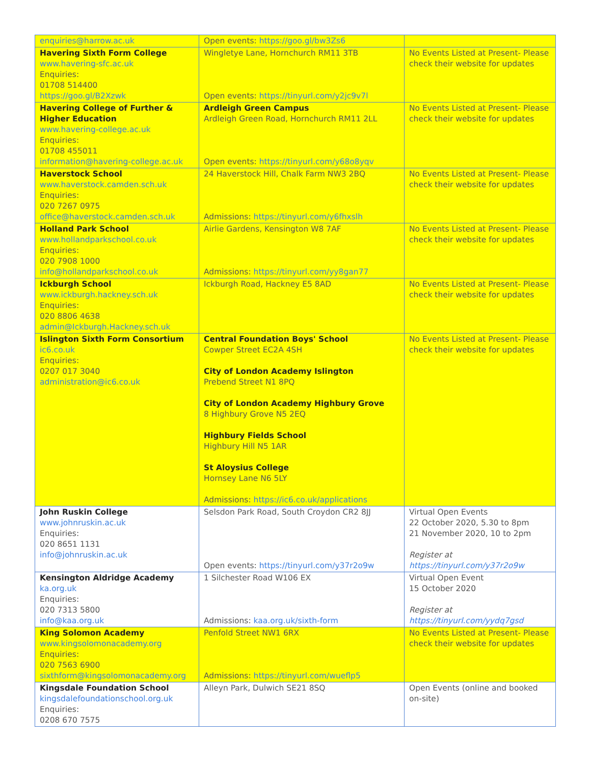| enquiries@harrow.ac.uk | Open events: https://goo.gl/bw3Zs6 | |
| Havering Sixth Form College www.havering-sfc.ac.uk Enquiries: 01708 514400 https://goo.gl/B2Xzwk | Wingletye Lane, Hornchurch RM11 3TB Open events: https://tinyurl.com/y2jc9v7l | No Events Listed at Present- Please check their website for updates |
| Havering College of Further & Higher Education www.havering-college.ac.uk Enquiries: 01708 455011 information@havering-college.ac.uk | Ardleigh Green Campus Ardleigh Green Road, Hornchurch RM11 2LL Open events: https://tinyurl.com/y68o8yqv | No Events Listed at Present- Please check their website for updates |
| Haverstock School www.haverstock.camden.sch.uk Enquiries: 020 7267 0975 office@haverstock.camden.sch.uk | 24 Haverstock Hill, Chalk Farm NW3 2BQ Admissions: https://tinyurl.com/y6fhxslh | No Events Listed at Present- Please check their website for updates |
| Holland Park School www.hollandparkschool.co.uk Enquiries: 020 7908 1000 info@hollandparkschool.co.uk | Airlie Gardens, Kensington W8 7AF Admissions: https://tinyurl.com/yy8gan77 | No Events Listed at Present- Please check their website for updates |
| Ickburgh School www.ickburgh.hackney.sch.uk Enquiries: 020 8806 4638 admin@Ickburgh.Hackney.sch.uk | Ickburgh Road, Hackney E5 8AD | No Events Listed at Present- Please check their website for updates |
| Islington Sixth Form Consortium ic6.co.uk Enquiries: 0207 017 3040 administration@ic6.co.uk | Central Foundation Boys' School Cowper Street EC2A 4SH City of London Academy Islington Prebend Street N1 8PQ City of London Academy Highbury Grove 8 Highbury Grove N5 2EQ Highbury Fields School Highbury Hill N5 1AR St Aloysius College Hornsey Lane N6 5LY Admissions: https://ic6.co.uk/applications | No Events Listed at Present- Please check their website for updates |
| John Ruskin College www.johnruskin.ac.uk Enquiries: 020 8651 1131 info@johnruskin.ac.uk | Selsdon Park Road, South Croydon CR2 8JJ Open events: https://tinyurl.com/y37r2o9w | Virtual Open Events 22 October 2020, 5.30 to 8pm 21 November 2020, 10 to 2pm Register at https://tinyurl.com/y37r2o9w |
| Kensington Aldridge Academy ka.org.uk Enquiries: 020 7313 5800 info@kaa.org.uk | 1 Silchester Road W106 EX Admissions: kaa.org.uk/sixth-form | Virtual Open Event 15 October 2020 Register at https://tinyurl.com/yydq7gsd |
| King Solomon Academy www.kingsolomonacademy.org Enquiries: 020 7563 6900 sixthform@kingsolomonacademy.org | Penfold Street NW1 6RX Admissions: https://tinyurl.com/wueflp5 | No Events Listed at Present- Please check their website for updates |
| Kingsdale Foundation School kingsdalefoundationschool.org.uk Enquiries: 0208 670 7575 | Alleyn Park, Dulwich SE21 8SQ | Open Events (online and booked on-site) |